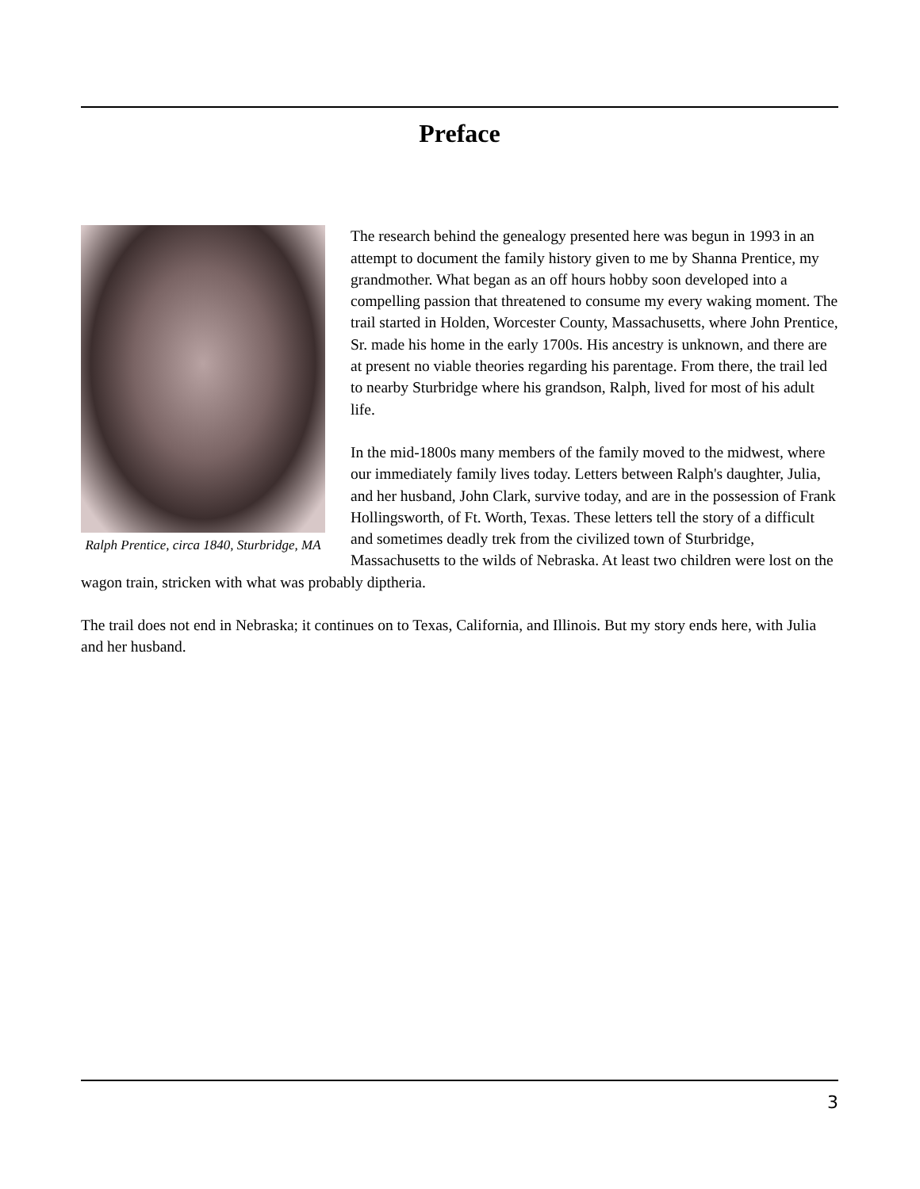Preface
Ralph Prentice, circa 1840, Sturbridge, MA
The research behind the genealogy presented here was begun in 1993 in an attempt to document the family history given to me by Shanna Prentice, my grandmother. What began as an off hours hobby soon developed into a compelling passion that threatened to consume my every waking moment. The trail started in Holden, Worcester County, Massachusetts, where John Prentice, Sr. made his home in the early 1700s. His ancestry is unknown, and there are at present no viable theories regarding his parentage. From there, the trail led to nearby Sturbridge where his grandson, Ralph, lived for most of his adult life.
In the mid-1800s many members of the family moved to the midwest, where our immediately family lives today. Letters between Ralph's daughter, Julia, and her husband, John Clark, survive today, and are in the possession of Frank Hollingsworth, of Ft. Worth, Texas. These letters tell the story of a difficult and sometimes deadly trek from the civilized town of Sturbridge, Massachusetts to the wilds of Nebraska. At least two children were lost on the wagon train, stricken with what was probably diptheria.
The trail does not end in Nebraska; it continues on to Texas, California, and Illinois. But my story ends here, with Julia and her husband.
3